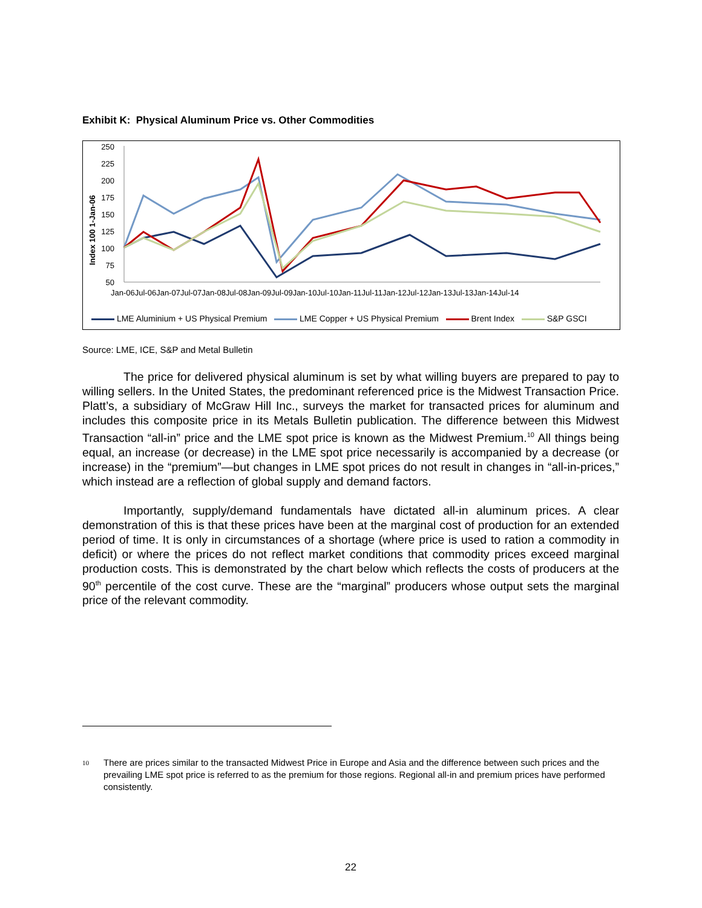Exhibit K: Physical Aluminum Price vs. Other Commodities
Index 100 1-Jan-06
250
225
200
175
150
125
100
75
50
Jan-06Jul-06Jan-07Jul-07Jan-08Jul-08Jan-09Jul-09Jan-10Jul-10Jan-11Jul-11Jan-12Jul-12Jan-13Jul-13Jan-14Jul-14
LME Aluminium + US Physical Premium LME Copper + US Physical Premium Brent Index S&P GSCI
Source: LME, ICE, S&P and Metal Bulletin
The price for delivered physical aluminum is set by what willing buyers are prepared to pay to willing sellers. In the United States, the predominant referenced price is the Midwest Transaction Price. Platt’s, a subsidiary of McGraw Hill Inc., surveys the market for transacted prices for aluminum and includes this composite price in its Metals Bulletin publication. The difference between this Midwest Transaction “all-in” price and the LME spot price is known as the Midwest Premium.<sup>10</sup> All things being equal, an increase (or decrease) in the LME spot price necessarily is accompanied by a decrease (or increase) in the “premium”—but changes in LME spot prices do not result in changes in “all-in-prices,” which instead are a reflection of global supply and demand factors.
Importantly, supply/demand fundamentals have dictated all-in aluminum prices. A clear demonstration of this is that these prices have been at the marginal cost of production for an extended period of time. It is only in circumstances of a shortage (where price is used to ration a commodity in deficit) or where the prices do not reflect market conditions that commodity prices exceed marginal production costs. This is demonstrated by the chart below which reflects the costs of producers at the 90<sup>th</sup> percentile of the cost curve. These are the “marginal” producers whose output sets the marginal price of the relevant commodity.
10 There are prices similar to the transacted Midwest Price in Europe and Asia and the difference between such prices and the prevailing LME spot price is referred to as the premium for those regions. Regional all-in and premium prices have performed consistently.
22